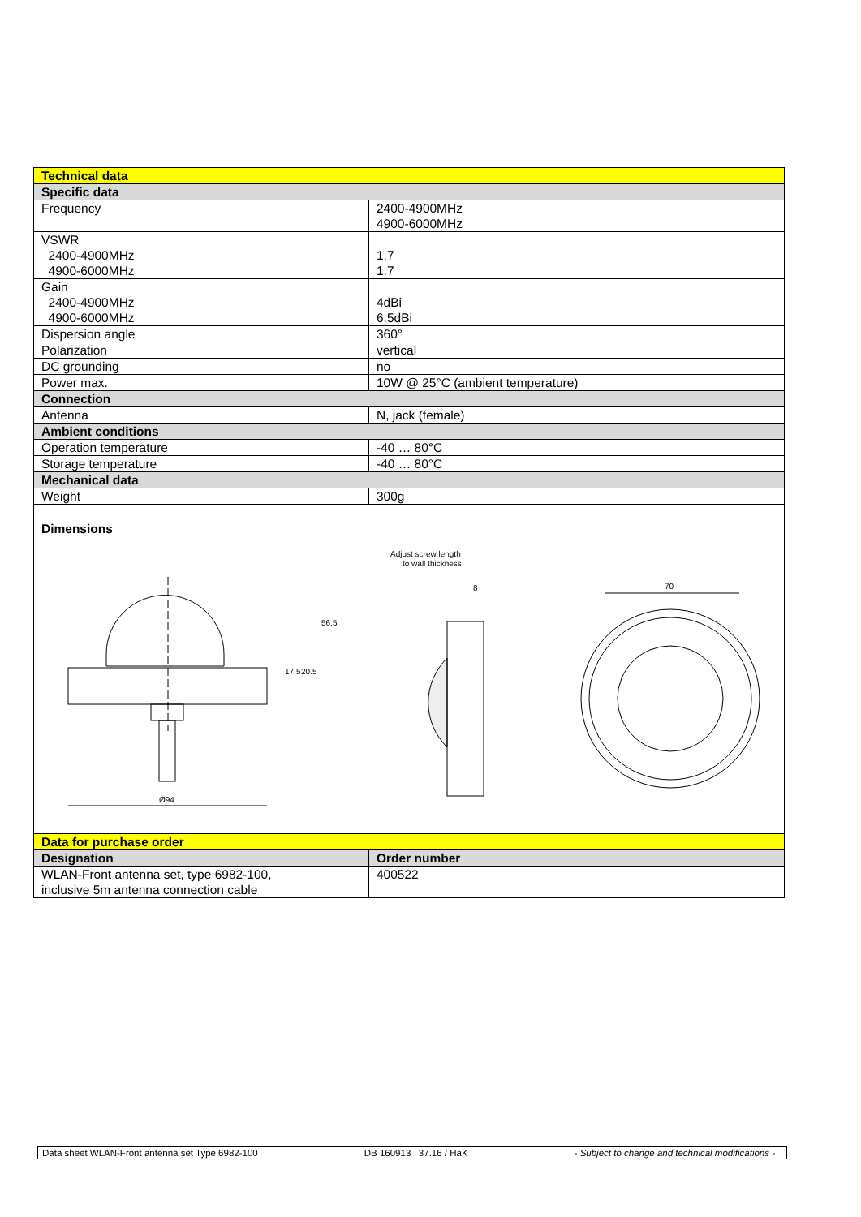| Technical data | |
| --- | --- |
| Specific data | |
| Frequency | 2400-4900MHz 4900-6000MHz |
| VSWR 2400-4900MHz 4900-6000MHz | 1.7 1.7 |
| Gain 2400-4900MHz 4900-6000MHz | 4dBi 6.5dBi |
| Dispersion angle | 360° |
| Polarization | vertical |
| DC grounding | no |
| Power max. | 10W @ 25°C (ambient temperature) |
| Connection | |
| Antenna | N, jack (female) |
| Ambient conditions | |
| Operation temperature | -40 … 80°C |
| Storage temperature | -40 … 80°C |
| Mechanical data | |
| Weight | 300g |
| Dimensions Ø94 Adjust screw length to wall thickness 8 70 56.5 20.5 17.5 | |
| Data for purchase order | |
| Designation | Order number |
| WLAN-Front antenna set, type 6982-100, inclusive 5m antenna connection cable | 400522 |
Data sheet WLAN-Front antenna set Type 6982-100 DB 160913 37.16 / HaK - Subject to change and technical modifications -